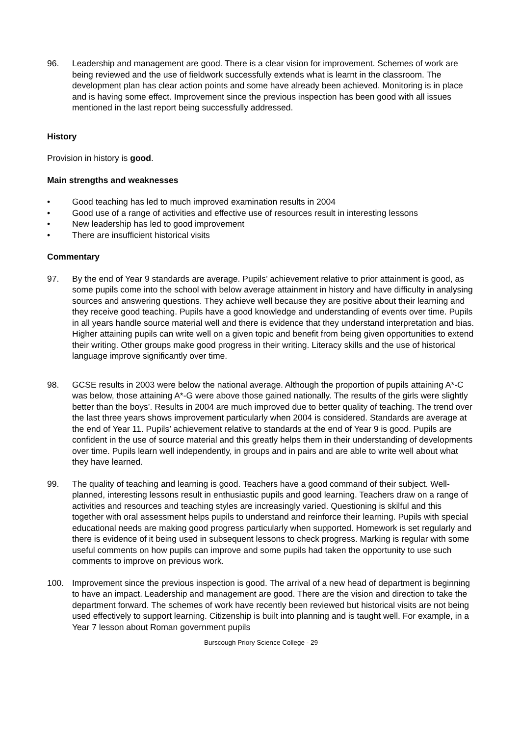96. Leadership and management are good. There is a clear vision for improvement. Schemes of work are being reviewed and the use of fieldwork successfully extends what is learnt in the classroom. The development plan has clear action points and some have already been achieved. Monitoring is in place and is having some effect. Improvement since the previous inspection has been good with all issues mentioned in the last report being successfully addressed.
History
Provision in history is good.
Main strengths and weaknesses
• Good teaching has led to much improved examination results in 2004
• Good use of a range of activities and effective use of resources result in interesting lessons
• New leadership has led to good improvement
• There are insufficient historical visits
Commentary
97. By the end of Year 9 standards are average. Pupils’ achievement relative to prior attainment is good, as some pupils come into the school with below average attainment in history and have difficulty in analysing sources and answering questions. They achieve well because they are positive about their learning and they receive good teaching. Pupils have a good knowledge and understanding of events over time. Pupils in all years handle source material well and there is evidence that they understand interpretation and bias. Higher attaining pupils can write well on a given topic and benefit from being given opportunities to extend their writing. Other groups make good progress in their writing. Literacy skills and the use of historical language improve significantly over time.
98. GCSE results in 2003 were below the national average. Although the proportion of pupils attaining A*-C was below, those attaining A*-G were above those gained nationally. The results of the girls were slightly better than the boys’. Results in 2004 are much improved due to better quality of teaching. The trend over the last three years shows improvement particularly when 2004 is considered. Standards are average at the end of Year 11. Pupils’ achievement relative to standards at the end of Year 9 is good. Pupils are confident in the use of source material and this greatly helps them in their understanding of developments over time. Pupils learn well independently, in groups and in pairs and are able to write well about what they have learned.
99. The quality of teaching and learning is good. Teachers have a good command of their subject. Well-planned, interesting lessons result in enthusiastic pupils and good learning. Teachers draw on a range of activities and resources and teaching styles are increasingly varied. Questioning is skilful and this together with oral assessment helps pupils to understand and reinforce their learning. Pupils with special educational needs are making good progress particularly when supported. Homework is set regularly and there is evidence of it being used in subsequent lessons to check progress. Marking is regular with some useful comments on how pupils can improve and some pupils had taken the opportunity to use such comments to improve on previous work.
100. Improvement since the previous inspection is good. The arrival of a new head of department is beginning to have an impact. Leadership and management are good. There are the vision and direction to take the department forward. The schemes of work have recently been reviewed but historical visits are not being used effectively to support learning. Citizenship is built into planning and is taught well. For example, in a Year 7 lesson about Roman government pupils
Burscough Priory Science College - 29